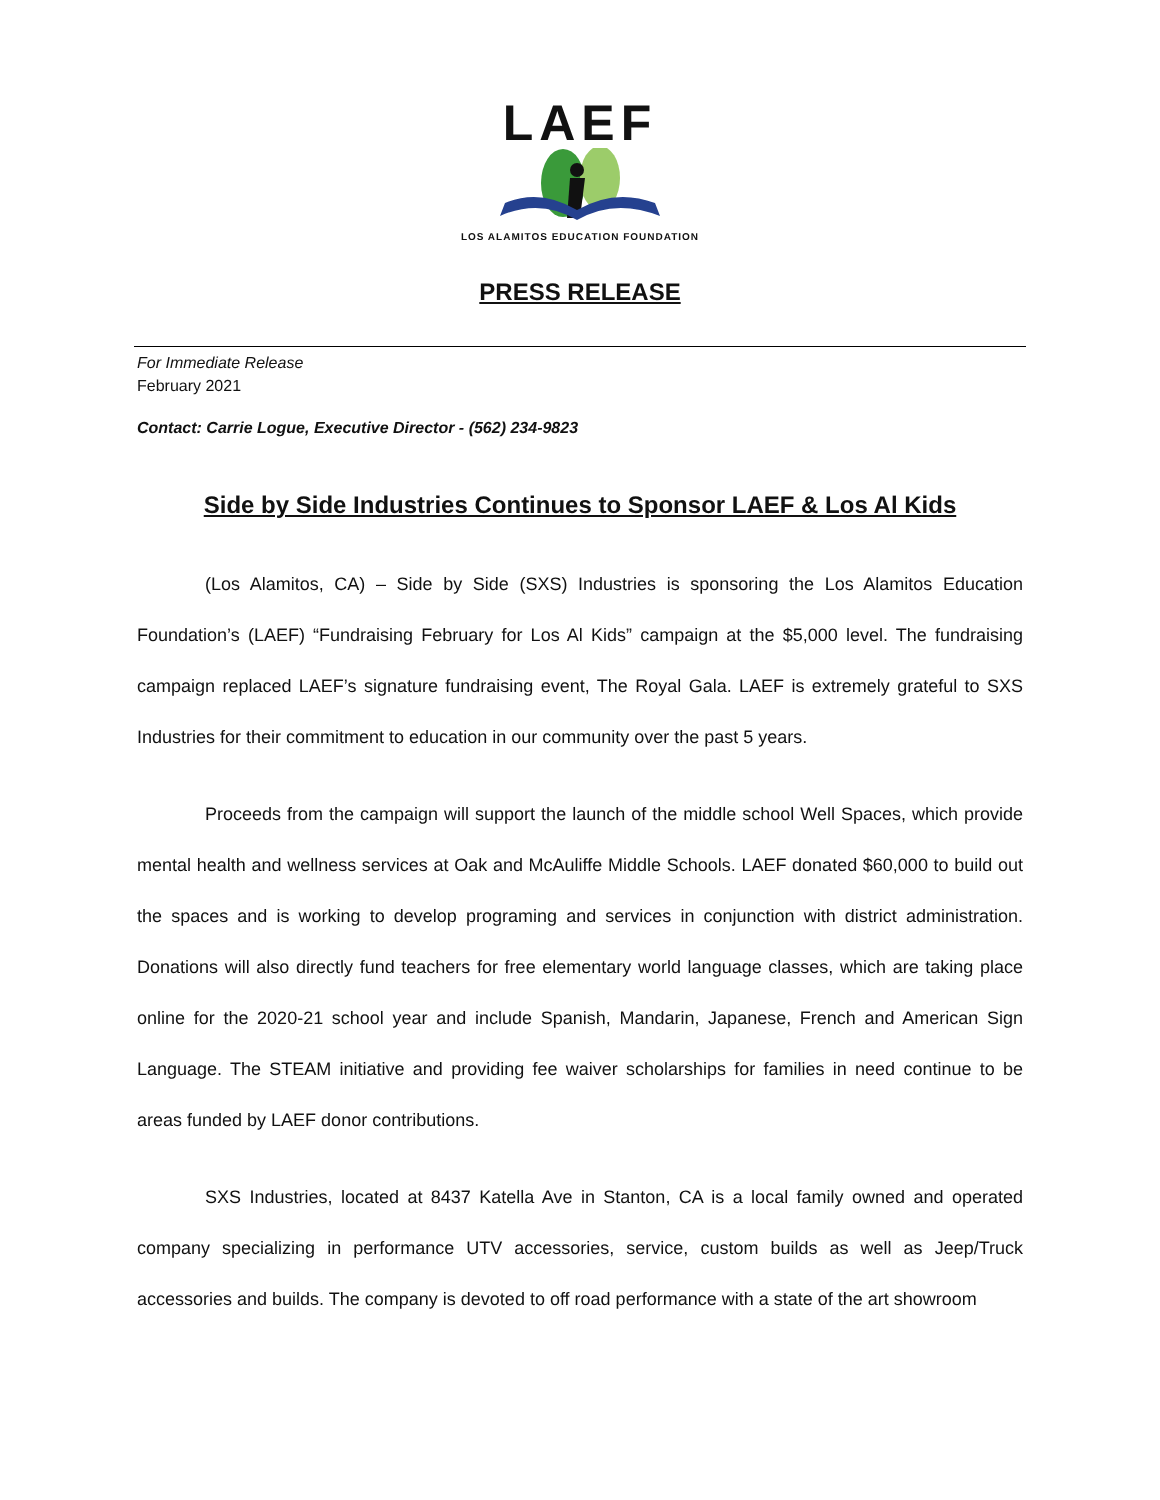LAEF
LOS ALAMITOS EDUCATION FOUNDATION
PRESS RELEASE
For Immediate Release
February 2021
Contact: Carrie Logue, Executive Director - (562) 234-9823
Side by Side Industries Continues to Sponsor LAEF & Los Al Kids
(Los Alamitos, CA) – Side by Side (SXS) Industries is sponsoring the Los Alamitos Education Foundation’s (LAEF) “Fundraising February for Los Al Kids” campaign at the $5,000 level. The fundraising campaign replaced LAEF’s signature fundraising event, The Royal Gala. LAEF is extremely grateful to SXS Industries for their commitment to education in our community over the past 5 years.
Proceeds from the campaign will support the launch of the middle school Well Spaces, which provide mental health and wellness services at Oak and McAuliffe Middle Schools. LAEF donated $60,000 to build out the spaces and is working to develop programing and services in conjunction with district administration. Donations will also directly fund teachers for free elementary world language classes, which are taking place online for the 2020-21 school year and include Spanish, Mandarin, Japanese, French and American Sign Language. The STEAM initiative and providing fee waiver scholarships for families in need continue to be areas funded by LAEF donor contributions.
SXS Industries, located at 8437 Katella Ave in Stanton, CA is a local family owned and operated company specializing in performance UTV accessories, service, custom builds as well as Jeep/Truck accessories and builds. The company is devoted to off road performance with a state of the art showroom